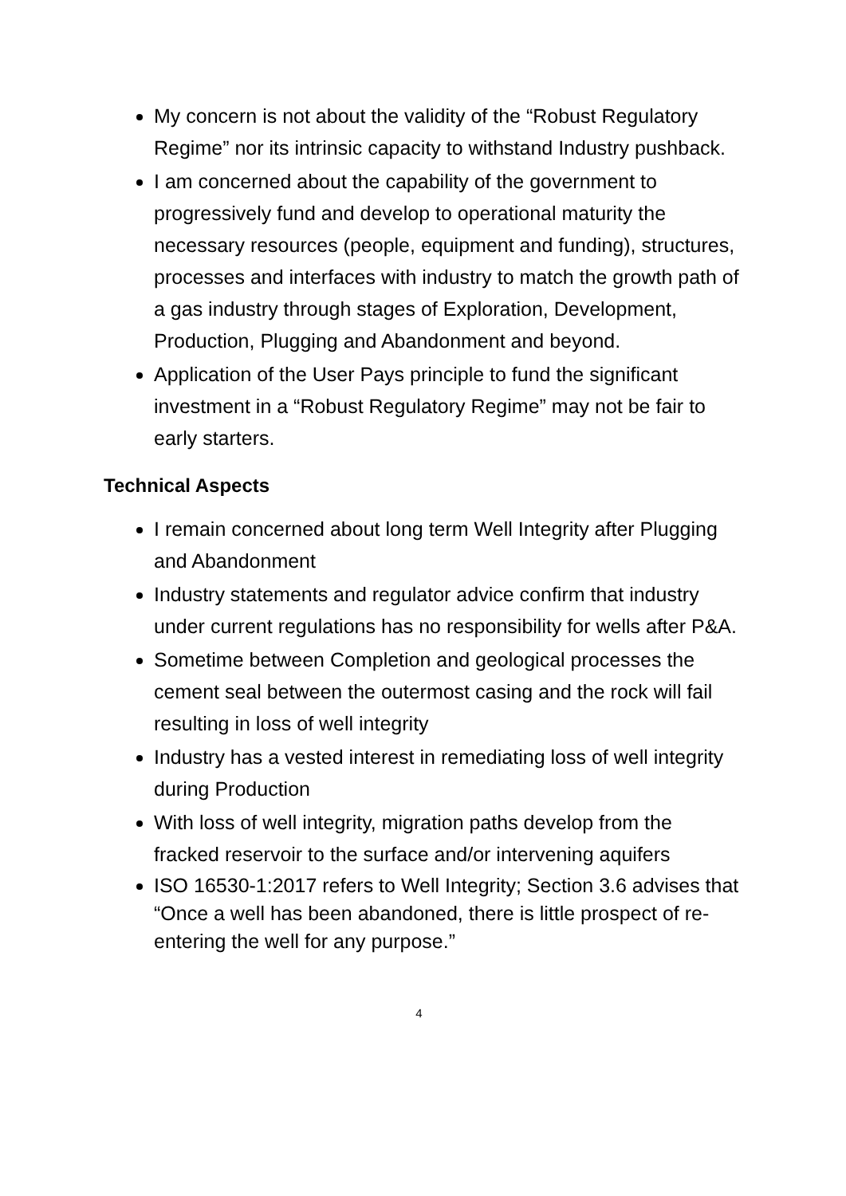My concern is not about the validity of the “Robust Regulatory Regime” nor its intrinsic capacity to withstand Industry pushback.
I am concerned about the capability of the government to progressively fund and develop to operational maturity the necessary resources (people, equipment and funding), structures, processes and interfaces with industry to match the growth path of a gas industry through stages of Exploration, Development, Production, Plugging and Abandonment and beyond.
Application of the User Pays principle to fund the significant investment in a “Robust Regulatory Regime” may not be fair to early starters.
Technical Aspects
I remain concerned about long term Well Integrity after Plugging and Abandonment
Industry statements and regulator advice confirm that industry under current regulations has no responsibility for wells after P&A.
Sometime between Completion and geological processes the cement seal between the outermost casing and the rock will fail resulting in loss of well integrity
Industry has a vested interest in remediating loss of well integrity during Production
With loss of well integrity, migration paths develop from the fracked reservoir to the surface and/or intervening aquifers
ISO 16530-1:2017 refers to Well Integrity; Section 3.6 advises that “Once a well has been abandoned, there is little prospect of re-entering the well for any purpose.”
4